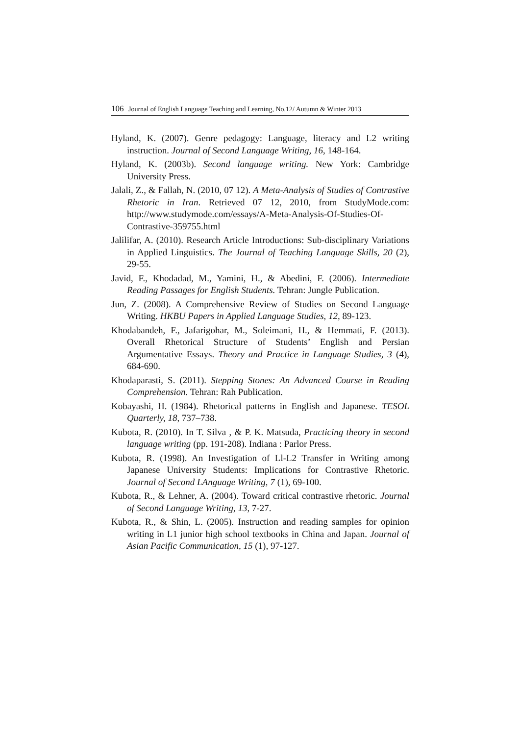106 Journal of English Language Teaching and Learning, No.12/ Autumn & Winter 2013
Hyland, K. (2007). Genre pedagogy: Language, literacy and L2 writing instruction. Journal of Second Language Writing, 16, 148-164.
Hyland, K. (2003b). Second language writing. New York: Cambridge University Press.
Jalali, Z., & Fallah, N. (2010, 07 12). A Meta-Analysis of Studies of Contrastive Rhetoric in Iran. Retrieved 07 12, 2010, from StudyMode.com: http://www.studymode.com/essays/A-Meta-Analysis-Of-Studies-Of-Contrastive-359755.html
Jalilifar, A. (2010). Research Article Introductions: Sub-disciplinary Variations in Applied Linguistics. The Journal of Teaching Language Skills, 20 (2), 29-55.
Javid, F., Khodadad, M., Yamini, H., & Abedini, F. (2006). Intermediate Reading Passages for English Students. Tehran: Jungle Publication.
Jun, Z. (2008). A Comprehensive Review of Studies on Second Language Writing. HKBU Papers in Applied Language Studies, 12, 89-123.
Khodabandeh, F., Jafarigohar, M., Soleimani, H., & Hemmati, F. (2013). Overall Rhetorical Structure of Students’ English and Persian Argumentative Essays. Theory and Practice in Language Studies, 3 (4), 684-690.
Khodaparasti, S. (2011). Stepping Stones: An Advanced Course in Reading Comprehension. Tehran: Rah Publication.
Kobayashi, H. (1984). Rhetorical patterns in English and Japanese. TESOL Quarterly, 18, 737–738.
Kubota, R. (2010). In T. Silva , & P. K. Matsuda, Practicing theory in second language writing (pp. 191-208). Indiana : Parlor Press.
Kubota, R. (1998). An Investigation of Ll-L2 Transfer in Writing among Japanese University Students: Implications for Contrastive Rhetoric. Journal of Second LAnguage Writing, 7 (1), 69-100.
Kubota, R., & Lehner, A. (2004). Toward critical contrastive rhetoric. Journal of Second Language Writing, 13, 7-27.
Kubota, R., & Shin, L. (2005). Instruction and reading samples for opinion writing in L1 junior high school textbooks in China and Japan. Journal of Asian Pacific Communication, 15 (1), 97-127.